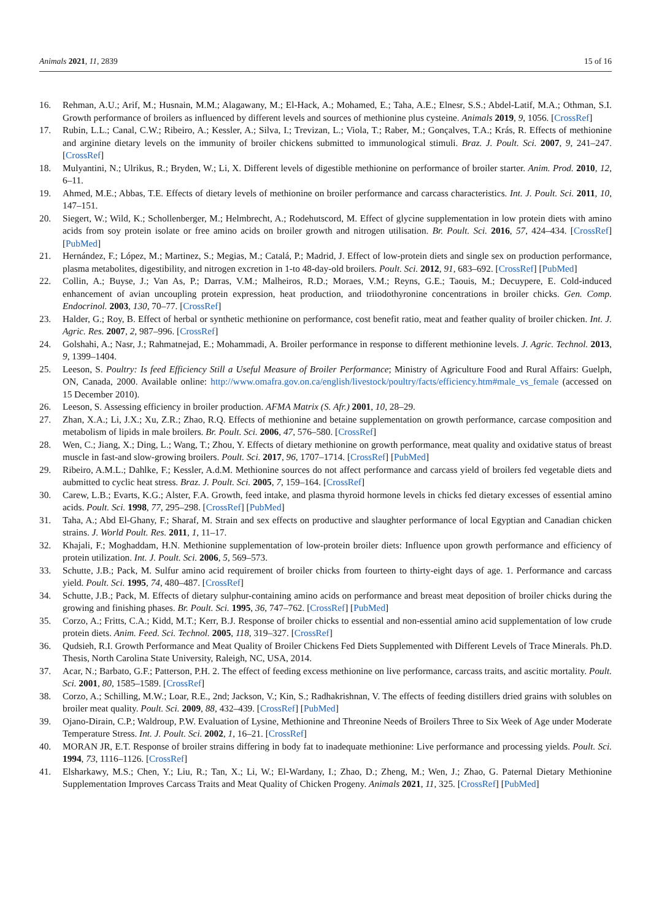Animals 2021, 11, 2839 15 of 16
16. Rehman, A.U.; Arif, M.; Husnain, M.M.; Alagawany, M.; El-Hack, A.; Mohamed, E.; Taha, A.E.; Elnesr, S.S.; Abdel-Latif, M.A.; Othman, S.I. Growth performance of broilers as influenced by different levels and sources of methionine plus cysteine. Animals 2019, 9, 1056. [CrossRef]
17. Rubin, L.L.; Canal, C.W.; Ribeiro, A.; Kessler, A.; Silva, I.; Trevizan, L.; Viola, T.; Raber, M.; Gonçalves, T.A.; Krás, R. Effects of methionine and arginine dietary levels on the immunity of broiler chickens submitted to immunological stimuli. Braz. J. Poult. Sci. 2007, 9, 241–247. [CrossRef]
18. Mulyantini, N.; Ulrikus, R.; Bryden, W.; Li, X. Different levels of digestible methionine on performance of broiler starter. Anim. Prod. 2010, 12, 6–11.
19. Ahmed, M.E.; Abbas, T.E. Effects of dietary levels of methionine on broiler performance and carcass characteristics. Int. J. Poult. Sci. 2011, 10, 147–151.
20. Siegert, W.; Wild, K.; Schollenberger, M.; Helmbrecht, A.; Rodehutscord, M. Effect of glycine supplementation in low protein diets with amino acids from soy protein isolate or free amino acids on broiler growth and nitrogen utilisation. Br. Poult. Sci. 2016, 57, 424–434. [CrossRef] [PubMed]
21. Hernández, F.; López, M.; Martinez, S.; Megias, M.; Catalá, P.; Madrid, J. Effect of low-protein diets and single sex on production performance, plasma metabolites, digestibility, and nitrogen excretion in 1-to 48-day-old broilers. Poult. Sci. 2012, 91, 683–692. [CrossRef] [PubMed]
22. Collin, A.; Buyse, J.; Van As, P.; Darras, V.M.; Malheiros, R.D.; Moraes, V.M.; Reyns, G.E.; Taouis, M.; Decuypere, E. Cold-induced enhancement of avian uncoupling protein expression, heat production, and triiodothyronine concentrations in broiler chicks. Gen. Comp. Endocrinol. 2003, 130, 70–77. [CrossRef]
23. Halder, G.; Roy, B. Effect of herbal or synthetic methionine on performance, cost benefit ratio, meat and feather quality of broiler chicken. Int. J. Agric. Res. 2007, 2, 987–996. [CrossRef]
24. Golshahi, A.; Nasr, J.; Rahmatnejad, E.; Mohammadi, A. Broiler performance in response to different methionine levels. J. Agric. Technol. 2013, 9, 1399–1404.
25. Leeson, S. Poultry: Is feed Efficiency Still a Useful Measure of Broiler Performance; Ministry of Agriculture Food and Rural Affairs: Guelph, ON, Canada, 2000. Available online: http://www.omafra.gov.on.ca/english/livestock/poultry/facts/efficiency.htm#male_vs_female (accessed on 15 December 2010).
26. Leeson, S. Assessing efficiency in broiler production. AFMA Matrix (S. Afr.) 2001, 10, 28–29.
27. Zhan, X.A.; Li, J.X.; Xu, Z.R.; Zhao, R.Q. Effects of methionine and betaine supplementation on growth performance, carcase composition and metabolism of lipids in male broilers. Br. Poult. Sci. 2006, 47, 576–580. [CrossRef]
28. Wen, C.; Jiang, X.; Ding, L.; Wang, T.; Zhou, Y. Effects of dietary methionine on growth performance, meat quality and oxidative status of breast muscle in fast-and slow-growing broilers. Poult. Sci. 2017, 96, 1707–1714. [CrossRef] [PubMed]
29. Ribeiro, A.M.L.; Dahlke, F.; Kessler, A.d.M. Methionine sources do not affect performance and carcass yield of broilers fed vegetable diets and aubmitted to cyclic heat stress. Braz. J. Poult. Sci. 2005, 7, 159–164. [CrossRef]
30. Carew, L.B.; Evarts, K.G.; Alster, F.A. Growth, feed intake, and plasma thyroid hormone levels in chicks fed dietary excesses of essential amino acids. Poult. Sci. 1998, 77, 295–298. [CrossRef] [PubMed]
31. Taha, A.; Abd El-Ghany, F.; Sharaf, M. Strain and sex effects on productive and slaughter performance of local Egyptian and Canadian chicken strains. J. World Poult. Res. 2011, 1, 11–17.
32. Khajali, F.; Moghaddam, H.N. Methionine supplementation of low-protein broiler diets: Influence upon growth performance and efficiency of protein utilization. Int. J. Poult. Sci. 2006, 5, 569–573.
33. Schutte, J.B.; Pack, M. Sulfur amino acid requirement of broiler chicks from fourteen to thirty-eight days of age. 1. Performance and carcass yield. Poult. Sci. 1995, 74, 480–487. [CrossRef]
34. Schutte, J.B.; Pack, M. Effects of dietary sulphur-containing amino acids on performance and breast meat deposition of broiler chicks during the growing and finishing phases. Br. Poult. Sci. 1995, 36, 747–762. [CrossRef] [PubMed]
35. Corzo, A.; Fritts, C.A.; Kidd, M.T.; Kerr, B.J. Response of broiler chicks to essential and non-essential amino acid supplementation of low crude protein diets. Anim. Feed. Sci. Technol. 2005, 118, 319–327. [CrossRef]
36. Qudsieh, R.I. Growth Performance and Meat Quality of Broiler Chickens Fed Diets Supplemented with Different Levels of Trace Minerals. Ph.D. Thesis, North Carolina State University, Raleigh, NC, USA, 2014.
37. Acar, N.; Barbato, G.F.; Patterson, P.H. 2. The effect of feeding excess methionine on live performance, carcass traits, and ascitic mortality. Poult. Sci. 2001, 80, 1585–1589. [CrossRef]
38. Corzo, A.; Schilling, M.W.; Loar, R.E., 2nd; Jackson, V.; Kin, S.; Radhakrishnan, V. The effects of feeding distillers dried grains with solubles on broiler meat quality. Poult. Sci. 2009, 88, 432–439. [CrossRef] [PubMed]
39. Ojano-Dirain, C.P.; Waldroup, P.W. Evaluation of Lysine, Methionine and Threonine Needs of Broilers Three to Six Week of Age under Moderate Temperature Stress. Int. J. Poult. Sci. 2002, 1, 16–21. [CrossRef]
40. MORAN JR, E.T. Response of broiler strains differing in body fat to inadequate methionine: Live performance and processing yields. Poult. Sci. 1994, 73, 1116–1126. [CrossRef]
41. Elsharkawy, M.S.; Chen, Y.; Liu, R.; Tan, X.; Li, W.; El-Wardany, I.; Zhao, D.; Zheng, M.; Wen, J.; Zhao, G. Paternal Dietary Methionine Supplementation Improves Carcass Traits and Meat Quality of Chicken Progeny. Animals 2021, 11, 325. [CrossRef] [PubMed]